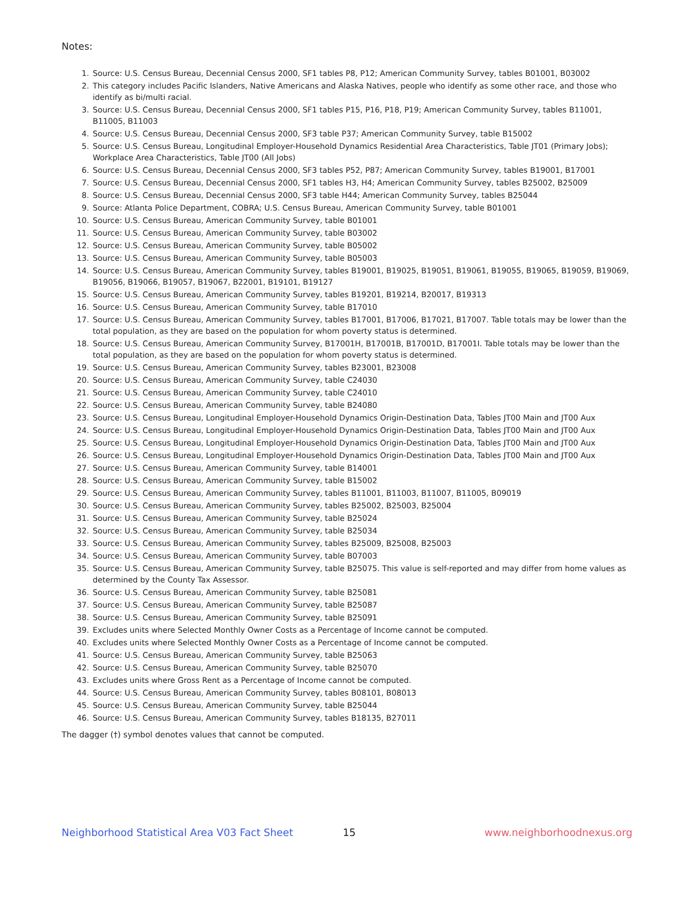Notes:
1. Source: U.S. Census Bureau, Decennial Census 2000, SF1 tables P8, P12; American Community Survey, tables B01001, B03002
2. This category includes Pacific Islanders, Native Americans and Alaska Natives, people who identify as some other race, and those who identify as bi/multi racial.
3. Source: U.S. Census Bureau, Decennial Census 2000, SF1 tables P15, P16, P18, P19; American Community Survey, tables B11001, B11005, B11003
4. Source: U.S. Census Bureau, Decennial Census 2000, SF3 table P37; American Community Survey, table B15002
5. Source: U.S. Census Bureau, Longitudinal Employer-Household Dynamics Residential Area Characteristics, Table JT01 (Primary Jobs); Workplace Area Characteristics, Table JT00 (All Jobs)
6. Source: U.S. Census Bureau, Decennial Census 2000, SF3 tables P52, P87; American Community Survey, tables B19001, B17001
7. Source: U.S. Census Bureau, Decennial Census 2000, SF1 tables H3, H4; American Community Survey, tables B25002, B25009
8. Source: U.S. Census Bureau, Decennial Census 2000, SF3 table H44; American Community Survey, tables B25044
9. Source: Atlanta Police Department, COBRA; U.S. Census Bureau, American Community Survey, table B01001
10. Source: U.S. Census Bureau, American Community Survey, table B01001
11. Source: U.S. Census Bureau, American Community Survey, table B03002
12. Source: U.S. Census Bureau, American Community Survey, table B05002
13. Source: U.S. Census Bureau, American Community Survey, table B05003
14. Source: U.S. Census Bureau, American Community Survey, tables B19001, B19025, B19051, B19061, B19055, B19065, B19059, B19069, B19056, B19066, B19057, B19067, B22001, B19101, B19127
15. Source: U.S. Census Bureau, American Community Survey, tables B19201, B19214, B20017, B19313
16. Source: U.S. Census Bureau, American Community Survey, table B17010
17. Source: U.S. Census Bureau, American Community Survey, tables B17001, B17006, B17021, B17007. Table totals may be lower than the total population, as they are based on the population for whom poverty status is determined.
18. Source: U.S. Census Bureau, American Community Survey, B17001H, B17001B, B17001D, B17001I. Table totals may be lower than the total population, as they are based on the population for whom poverty status is determined.
19. Source: U.S. Census Bureau, American Community Survey, tables B23001, B23008
20. Source: U.S. Census Bureau, American Community Survey, table C24030
21. Source: U.S. Census Bureau, American Community Survey, table C24010
22. Source: U.S. Census Bureau, American Community Survey, table B24080
23. Source: U.S. Census Bureau, Longitudinal Employer-Household Dynamics Origin-Destination Data, Tables JT00 Main and JT00 Aux
24. Source: U.S. Census Bureau, Longitudinal Employer-Household Dynamics Origin-Destination Data, Tables JT00 Main and JT00 Aux
25. Source: U.S. Census Bureau, Longitudinal Employer-Household Dynamics Origin-Destination Data, Tables JT00 Main and JT00 Aux
26. Source: U.S. Census Bureau, Longitudinal Employer-Household Dynamics Origin-Destination Data, Tables JT00 Main and JT00 Aux
27. Source: U.S. Census Bureau, American Community Survey, table B14001
28. Source: U.S. Census Bureau, American Community Survey, table B15002
29. Source: U.S. Census Bureau, American Community Survey, tables B11001, B11003, B11007, B11005, B09019
30. Source: U.S. Census Bureau, American Community Survey, tables B25002, B25003, B25004
31. Source: U.S. Census Bureau, American Community Survey, table B25024
32. Source: U.S. Census Bureau, American Community Survey, table B25034
33. Source: U.S. Census Bureau, American Community Survey, tables B25009, B25008, B25003
34. Source: U.S. Census Bureau, American Community Survey, table B07003
35. Source: U.S. Census Bureau, American Community Survey, table B25075. This value is self-reported and may differ from home values as determined by the County Tax Assessor.
36. Source: U.S. Census Bureau, American Community Survey, table B25081
37. Source: U.S. Census Bureau, American Community Survey, table B25087
38. Source: U.S. Census Bureau, American Community Survey, table B25091
39. Excludes units where Selected Monthly Owner Costs as a Percentage of Income cannot be computed.
40. Excludes units where Selected Monthly Owner Costs as a Percentage of Income cannot be computed.
41. Source: U.S. Census Bureau, American Community Survey, table B25063
42. Source: U.S. Census Bureau, American Community Survey, table B25070
43. Excludes units where Gross Rent as a Percentage of Income cannot be computed.
44. Source: U.S. Census Bureau, American Community Survey, tables B08101, B08013
45. Source: U.S. Census Bureau, American Community Survey, table B25044
46. Source: U.S. Census Bureau, American Community Survey, tables B18135, B27011
The dagger (†) symbol denotes values that cannot be computed.
Neighborhood Statistical Area V03 Fact Sheet 15 www.neighborhoodnexus.org